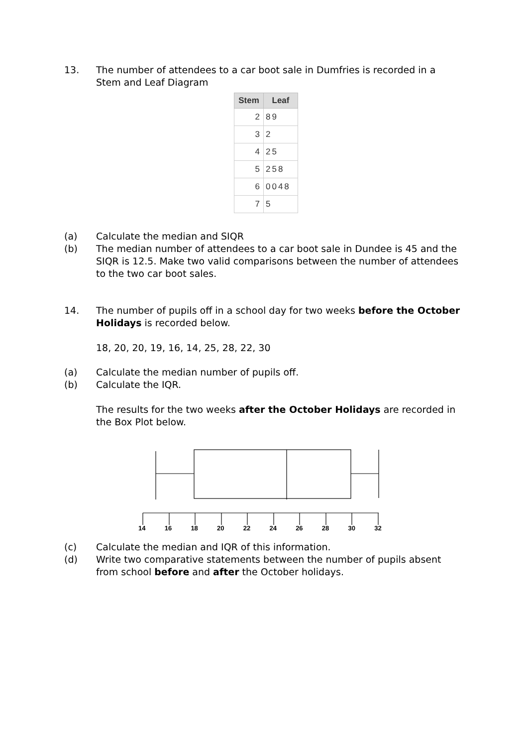13. The number of attendees to a car boot sale in Dumfries is recorded in a Stem and Leaf Diagram
| Stem | Leaf |
| --- | --- |
| 2 | 89 |
| 3 | 2 |
| 4 | 25 |
| 5 | 258 |
| 6 | 0048 |
| 7 | 5 |
(a) Calculate the median and SIQR
(b) The median number of attendees to a car boot sale in Dundee is 45 and the SIQR is 12.5. Make two valid comparisons between the number of attendees to the two car boot sales.
14. The number of pupils off in a school day for two weeks before the October Holidays is recorded below.
18, 20, 20, 19, 16, 14, 25, 28, 22, 30
(a) Calculate the median number of pupils off.
(b) Calculate the IQR.
The results for the two weeks after the October Holidays are recorded in the Box Plot below.
14 16 18 20 22 24 26 28 30 32
(c) Calculate the median and IQR of this information.
(d) Write two comparative statements between the number of pupils absent from school before and after the October holidays.